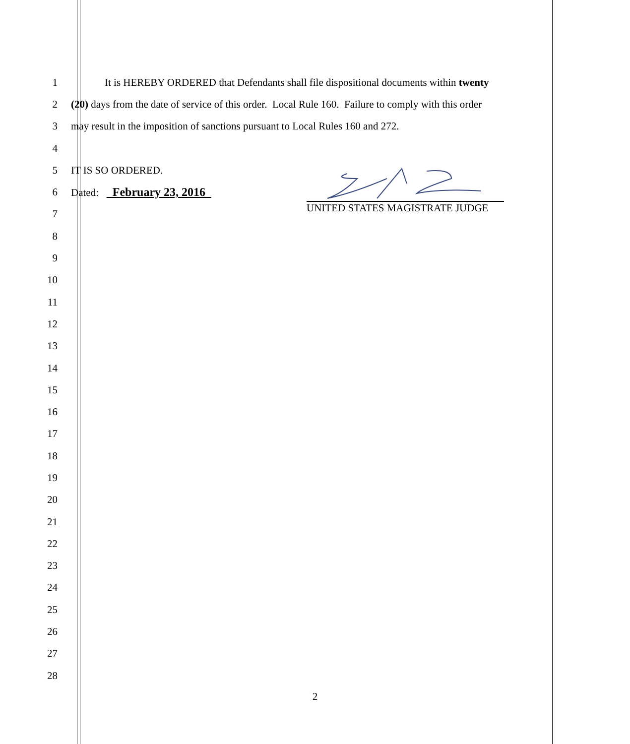1 It is HEREBY ORDERED that Defendants shall file dispositional documents within twenty
2 (20) days from the date of service of this order. Local Rule 160. Failure to comply with this order
3 may result in the imposition of sanctions pursuant to Local Rules 160 and 272.
4
5 IT IS SO ORDERED.
6 Dated: February 23, 2016
7
8
9
10
11
12
13
14
15
16
17
18
19
20
21
22
23
24
25
26
27
28
UNITED STATES MAGISTRATE JUDGE
2